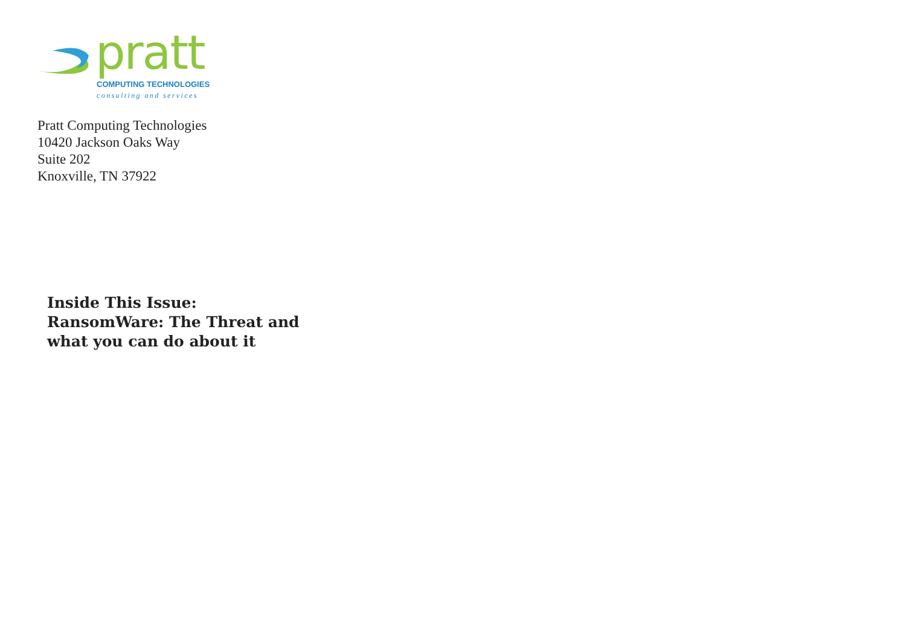pratt COMPUTING TECHNOLOGIES
consulting and services
Pratt Computing Technologies
10420 Jackson Oaks Way
Suite 202
Knoxville, TN 37922
Inside This Issue:
RansomWare: The Threat and what you can do about it